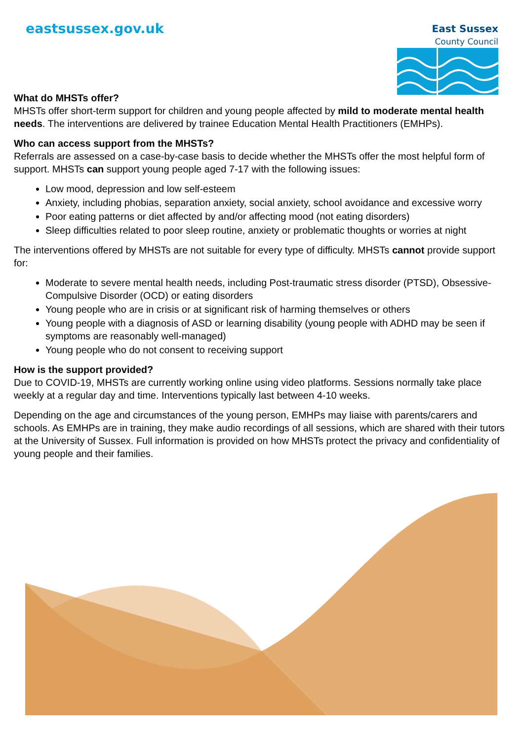eastsussex.gov.uk
East Sussex
County Council
What do MHSTs offer?
MHSTs offer short-term support for children and young people affected by mild to moderate mental health needs. The interventions are delivered by trainee Education Mental Health Practitioners (EMHPs).
Who can access support from the MHSTs?
Referrals are assessed on a case-by-case basis to decide whether the MHSTs offer the most helpful form of support. MHSTs can support young people aged 7-17 with the following issues:
Low mood, depression and low self-esteem
Anxiety, including phobias, separation anxiety, social anxiety, school avoidance and excessive worry
Poor eating patterns or diet affected by and/or affecting mood (not eating disorders)
Sleep difficulties related to poor sleep routine, anxiety or problematic thoughts or worries at night
The interventions offered by MHSTs are not suitable for every type of difficulty. MHSTs cannot provide support for:
Moderate to severe mental health needs, including Post-traumatic stress disorder (PTSD), Obsessive-Compulsive Disorder (OCD) or eating disorders
Young people who are in crisis or at significant risk of harming themselves or others
Young people with a diagnosis of ASD or learning disability (young people with ADHD may be seen if symptoms are reasonably well-managed)
Young people who do not consent to receiving support
How is the support provided?
Due to COVID-19, MHSTs are currently working online using video platforms. Sessions normally take place weekly at a regular day and time. Interventions typically last between 4-10 weeks.
Depending on the age and circumstances of the young person, EMHPs may liaise with parents/carers and schools. As EMHPs are in training, they make audio recordings of all sessions, which are shared with their tutors at the University of Sussex. Full information is provided on how MHSTs protect the privacy and confidentiality of young people and their families.